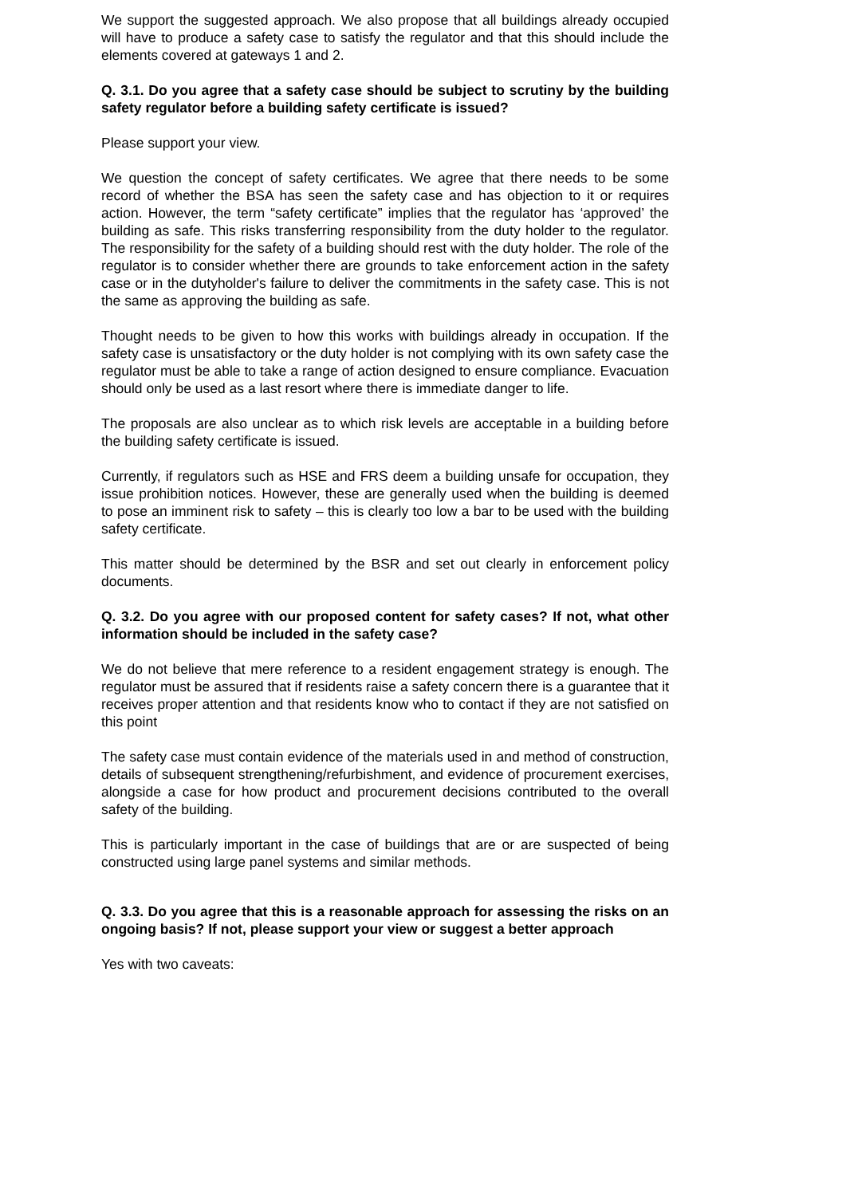We support the suggested approach. We also propose that all buildings already occupied will have to produce a safety case to satisfy the regulator and that this should include the elements covered at gateways 1 and 2.
Q. 3.1. Do you agree that a safety case should be subject to scrutiny by the building safety regulator before a building safety certificate is issued?
Please support your view.
We question the concept of safety certificates. We agree that there needs to be some record of whether the BSA has seen the safety case and has objection to it or requires action. However, the term “safety certificate” implies that the regulator has ‘approved’ the building as safe. This risks transferring responsibility from the duty holder to the regulator. The responsibility for the safety of a building should rest with the duty holder. The role of the regulator is to consider whether there are grounds to take enforcement action in the safety case or in the dutyholder's failure to deliver the commitments in the safety case. This is not the same as approving the building as safe.
Thought needs to be given to how this works with buildings already in occupation. If the safety case is unsatisfactory or the duty holder is not complying with its own safety case the regulator must be able to take a range of action designed to ensure compliance. Evacuation should only be used as a last resort where there is immediate danger to life.
The proposals are also unclear as to which risk levels are acceptable in a building before the building safety certificate is issued.
Currently, if regulators such as HSE and FRS deem a building unsafe for occupation, they issue prohibition notices. However, these are generally used when the building is deemed to pose an imminent risk to safety – this is clearly too low a bar to be used with the building safety certificate.
This matter should be determined by the BSR and set out clearly in enforcement policy documents.
Q. 3.2. Do you agree with our proposed content for safety cases? If not, what other information should be included in the safety case?
We do not believe that mere reference to a resident engagement strategy is enough. The regulator must be assured that if residents raise a safety concern there is a guarantee that it receives proper attention and that residents know who to contact if they are not satisfied on this point
The safety case must contain evidence of the materials used in and method of construction, details of subsequent strengthening/refurbishment, and evidence of procurement exercises, alongside a case for how product and procurement decisions contributed to the overall safety of the building.
This is particularly important in the case of buildings that are or are suspected of being constructed using large panel systems and similar methods.
Q. 3.3. Do you agree that this is a reasonable approach for assessing the risks on an ongoing basis? If not, please support your view or suggest a better approach
Yes with two caveats: